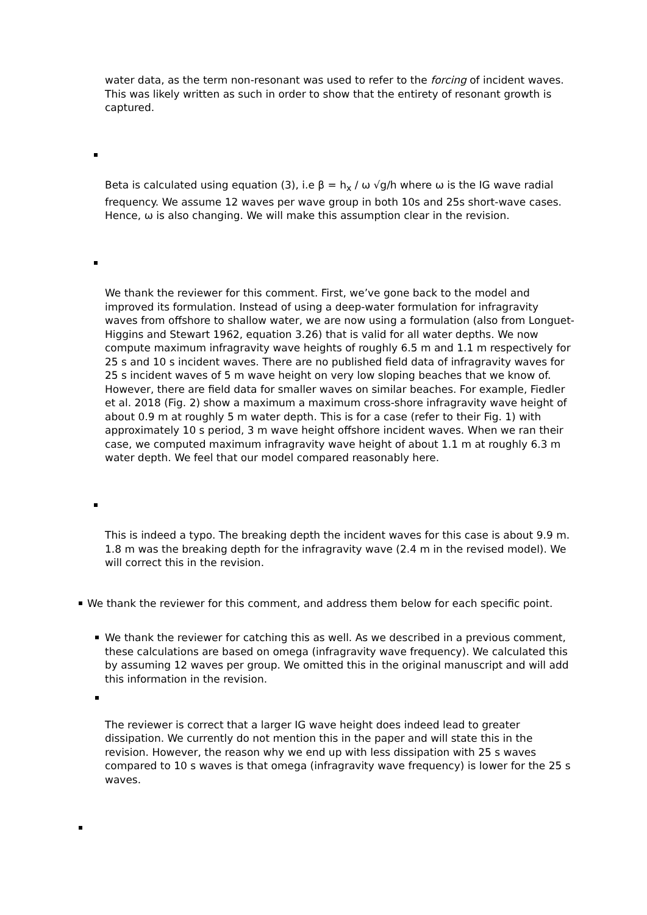water data, as the term non-resonant was used to refer to the forcing of incident waves. This was likely written as such in order to show that the entirety of resonant growth is captured.
Beta is calculated using equation (3), i.e β = h<sub>x</sub> / ω √g/h where ω is the IG wave radial frequency. We assume 12 waves per wave group in both 10s and 25s short-wave cases. Hence, ω is also changing. We will make this assumption clear in the revision.
We thank the reviewer for this comment. First, we’ve gone back to the model and improved its formulation. Instead of using a deep-water formulation for infragravity waves from offshore to shallow water, we are now using a formulation (also from Longuet-Higgins and Stewart 1962, equation 3.26) that is valid for all water depths. We now compute maximum infragravity wave heights of roughly 6.5 m and 1.1 m respectively for 25 s and 10 s incident waves. There are no published field data of infragravity waves for 25 s incident waves of 5 m wave height on very low sloping beaches that we know of. However, there are field data for smaller waves on similar beaches. For example, Fiedler et al. 2018 (Fig. 2) show a maximum a maximum cross-shore infragravity wave height of about 0.9 m at roughly 5 m water depth. This is for a case (refer to their Fig. 1) with approximately 10 s period, 3 m wave height offshore incident waves. When we ran their case, we computed maximum infragravity wave height of about 1.1 m at roughly 6.3 m water depth. We feel that our model compared reasonably here.
This is indeed a typo. The breaking depth the incident waves for this case is about 9.9 m. 1.8 m was the breaking depth for the infragravity wave (2.4 m in the revised model). We will correct this in the revision.
We thank the reviewer for this comment, and address them below for each specific point.
We thank the reviewer for catching this as well. As we described in a previous comment, these calculations are based on omega (infragravity wave frequency). We calculated this by assuming 12 waves per group. We omitted this in the original manuscript and will add this information in the revision.
The reviewer is correct that a larger IG wave height does indeed lead to greater dissipation. We currently do not mention this in the paper and will state this in the revision. However, the reason why we end up with less dissipation with 25 s waves compared to 10 s waves is that omega (infragravity wave frequency) is lower for the 25 s waves.